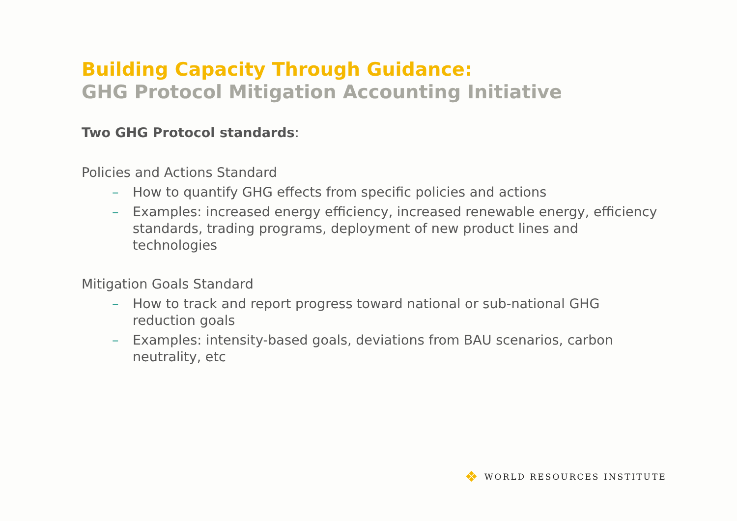Building Capacity Through Guidance:
GHG Protocol Mitigation Accounting Initiative
Two GHG Protocol standards:
Policies and Actions Standard
– How to quantify GHG effects from specific policies and actions
– Examples: increased energy efficiency, increased renewable energy, efficiency standards, trading programs, deployment of new product lines and technologies
Mitigation Goals Standard
– How to track and report progress toward national or sub-national GHG reduction goals
– Examples: intensity-based goals, deviations from BAU scenarios, carbon neutrality, etc
❖ WORLD RESOURCES INSTITUTE